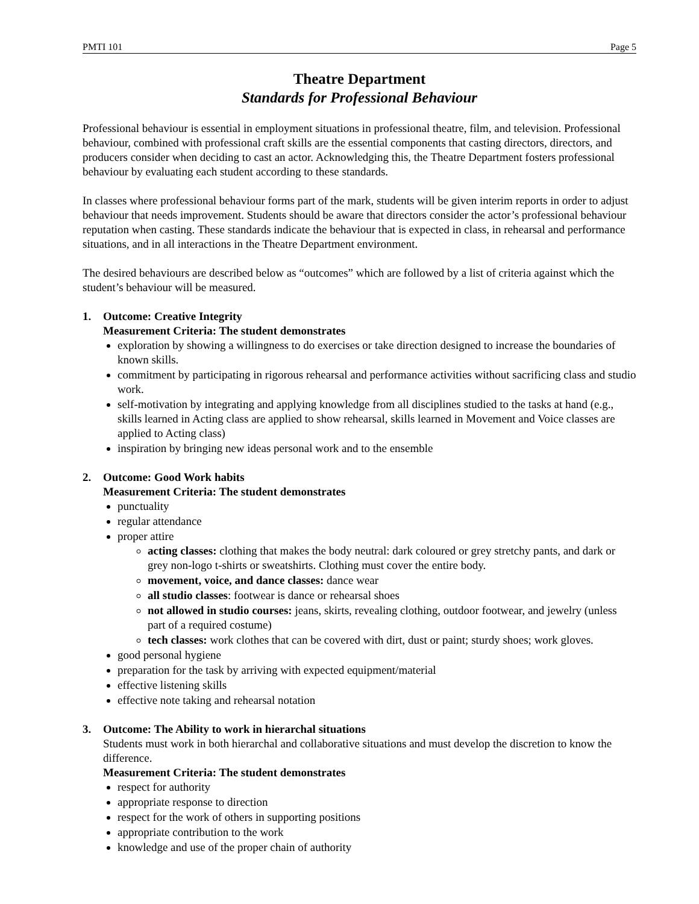PMTI 101 Page 5
Theatre Department
Standards for Professional Behaviour
Professional behaviour is essential in employment situations in professional theatre, film, and television. Professional behaviour, combined with professional craft skills are the essential components that casting directors, directors, and producers consider when deciding to cast an actor. Acknowledging this, the Theatre Department fosters professional behaviour by evaluating each student according to these standards.
In classes where professional behaviour forms part of the mark, students will be given interim reports in order to adjust behaviour that needs improvement. Students should be aware that directors consider the actor’s professional behaviour reputation when casting. These standards indicate the behaviour that is expected in class, in rehearsal and performance situations, and in all interactions in the Theatre Department environment.
The desired behaviours are described below as “outcomes” which are followed by a list of criteria against which the student’s behaviour will be measured.
1. Outcome: Creative Integrity
Measurement Criteria: The student demonstrates
exploration by showing a willingness to do exercises or take direction designed to increase the boundaries of known skills.
commitment by participating in rigorous rehearsal and performance activities without sacrificing class and studio work.
self-motivation by integrating and applying knowledge from all disciplines studied to the tasks at hand (e.g., skills learned in Acting class are applied to show rehearsal, skills learned in Movement and Voice classes are applied to Acting class)
inspiration by bringing new ideas personal work and to the ensemble
2. Outcome: Good Work habits
Measurement Criteria: The student demonstrates
punctuality
regular attendance
proper attire
acting classes: clothing that makes the body neutral: dark coloured or grey stretchy pants, and dark or grey non-logo t-shirts or sweatshirts. Clothing must cover the entire body.
movement, voice, and dance classes: dance wear
all studio classes: footwear is dance or rehearsal shoes
not allowed in studio courses: jeans, skirts, revealing clothing, outdoor footwear, and jewelry (unless part of a required costume)
tech classes: work clothes that can be covered with dirt, dust or paint; sturdy shoes; work gloves.
good personal hygiene
preparation for the task by arriving with expected equipment/material
effective listening skills
effective note taking and rehearsal notation
3. Outcome: The Ability to work in hierarchal situations
Students must work in both hierarchal and collaborative situations and must develop the discretion to know the difference.
Measurement Criteria: The student demonstrates
respect for authority
appropriate response to direction
respect for the work of others in supporting positions
appropriate contribution to the work
knowledge and use of the proper chain of authority